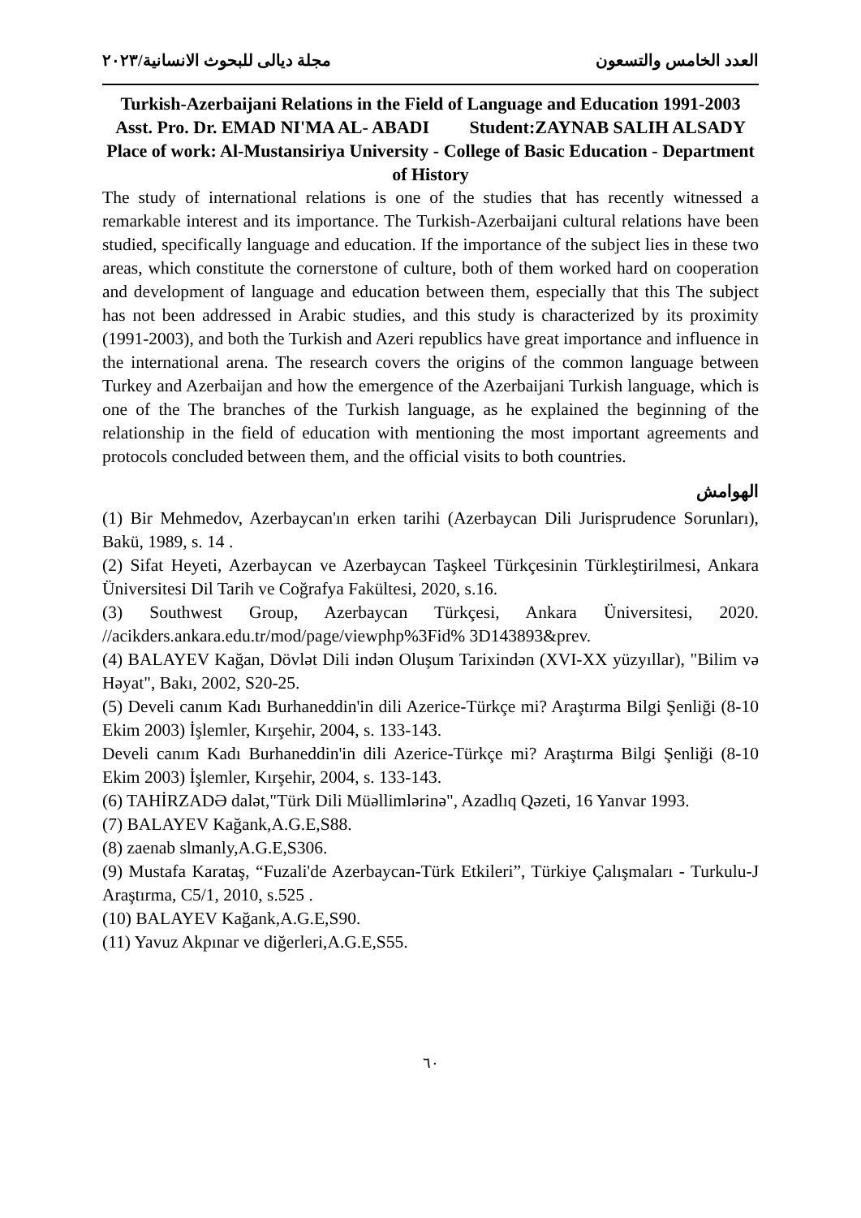العدد الخامس والتسعون مجلة ديالى للبحوث الانسانية/٢٠٢٣
Turkish-Azerbaijani Relations in the Field of Language and Education 1991-2003
Asst. Pro. Dr. EMAD NI'MA AL- ABADI Student:ZAYNAB SALIH ALSADY
Place of work: Al-Mustansiriya University - College of Basic Education - Department of History
The study of international relations is one of the studies that has recently witnessed a remarkable interest and its importance. The Turkish-Azerbaijani cultural relations have been studied, specifically language and education. If the importance of the subject lies in these two areas, which constitute the cornerstone of culture, both of them worked hard on cooperation and development of language and education between them, especially that this The subject has not been addressed in Arabic studies, and this study is characterized by its proximity (1991-2003), and both the Turkish and Azeri republics have great importance and influence in the international arena. The research covers the origins of the common language between Turkey and Azerbaijan and how the emergence of the Azerbaijani Turkish language, which is one of the The branches of the Turkish language, as he explained the beginning of the relationship in the field of education with mentioning the most important agreements and protocols concluded between them, and the official visits to both countries.
الهوامش
(1) Bir Mehmedov, Azerbaycan'ın erken tarihi (Azerbaycan Dili Jurisprudence Sorunları), Bakü, 1989, s. 14 .
(2) Sifat Heyeti, Azerbaycan ve Azerbaycan Taşkeel Türkçesinin Türkleştirilmesi, Ankara Üniversitesi Dil Tarih ve Coğrafya Fakültesi, 2020, s.16.
(3) Southwest Group, Azerbaycan Türkçesi, Ankara Üniversitesi, 2020. //acikders.ankara.edu.tr/mod/page/viewphp%3Fid% 3D143893&prev.
(4) BALAYEV Kağan, Dövlət Dili indən Oluşum Tarixindən (XVI-XX yüzyıllar), "Bilim və Həyat", Bakı, 2002, S20-25.
(5) Develi canım Kadı Burhaneddin'in dili Azerice-Türkçe mi? Araştırma Bilgi Şenliği (8-10 Ekim 2003) İşlemler, Kırşehir, 2004, s. 133-143.
Develi canım Kadı Burhaneddin'in dili Azerice-Türkçe mi? Araştırma Bilgi Şenliği (8-10 Ekim 2003) İşlemler, Kırşehir, 2004, s. 133-143.
(6) TAHİRZADƏ dalət,"Türk Dili Müəllimlərinə", Azadlıq Qəzeti, 16 Yanvar 1993.
(7) BALAYEV Kağank,A.G.E,S88.
(8) zaenab slmanly,A.G.E,S306.
(9) Mustafa Karataş, “Fuzali'de Azerbaycan-Türk Etkileri”, Türkiye Çalışmaları - Turkulu-J Araştırma, C5/1, 2010, s.525 .
(10) BALAYEV Kağank,A.G.E,S90.
(11) Yavuz Akpınar ve diğerleri,A.G.E,S55.
٦٠